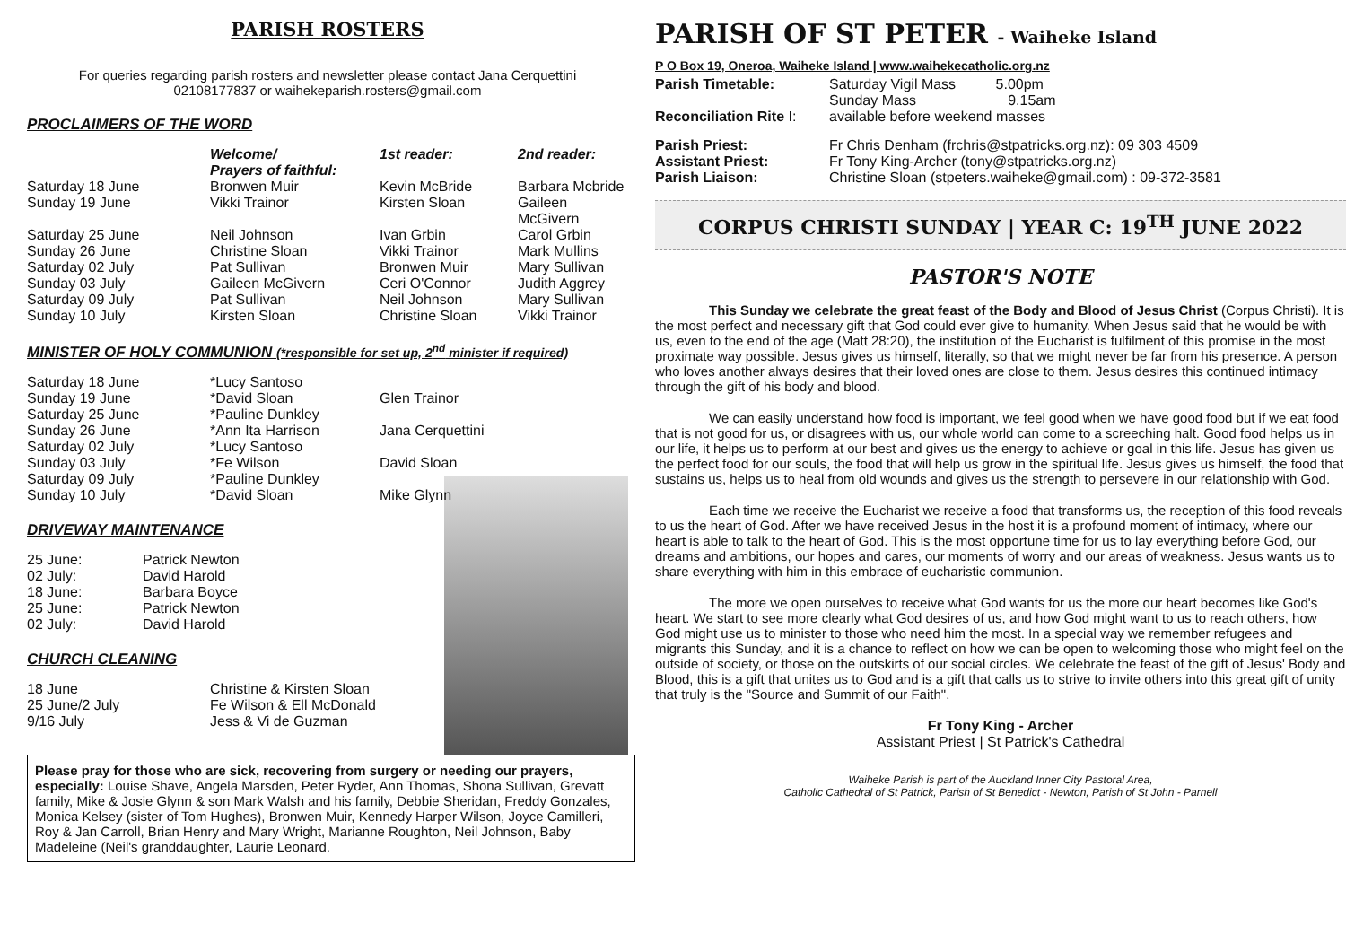PARISH ROSTERS
For queries regarding parish rosters and newsletter please contact Jana Cerquettini
02108177837 or waihekeparish.rosters@gmail.com
PROCLAIMERS OF THE WORD
| | Welcome/ Prayers of faithful: | 1st reader: | 2nd reader: |
| --- | --- | --- | --- |
| Saturday 18 June | Bronwen Muir | Kevin McBride | Barbara Mcbride |
| Sunday 19 June | Vikki Trainor | Kirsten Sloan | Gaileen McGivern |
| Saturday 25 June | Neil Johnson | Ivan Grbin | Carol Grbin |
| Sunday 26 June | Christine Sloan | Vikki Trainor | Mark Mullins |
| Saturday 02 July | Pat Sullivan | Bronwen Muir | Mary Sullivan |
| Sunday 03 July | Gaileen McGivern | Ceri O'Connor | Judith Aggrey |
| Saturday 09 July | Pat Sullivan | Neil Johnson | Mary Sullivan |
| Sunday 10 July | Kirsten Sloan | Christine Sloan | Vikki Trainor |
MINISTER OF HOLY COMMUNION (*responsible for set up, 2<sup>nd</sup> minister if required)
| Saturday 18 June | *Lucy Santoso | |
| Sunday 19 June | *David Sloan | Glen Trainor |
| Saturday 25 June | *Pauline Dunkley | |
| Sunday 26 June | *Ann Ita Harrison | Jana Cerquettini |
| Saturday 02 July | *Lucy Santoso | |
| Sunday 03 July | *Fe Wilson | David Sloan |
| Saturday 09 July | *Pauline Dunkley | |
| Sunday 10 July | *David Sloan | Mike Glynn |
DRIVEWAY MAINTENANCE
| 25 June: | Patrick Newton |
| 02 July: | David Harold |
| 18 June: | Barbara Boyce |
| 25 June: | Patrick Newton |
| 02 July: | David Harold |
CHURCH CLEANING
| 18 June | Christine & Kirsten Sloan |
| 25 June/2 July | Fe Wilson & Ell McDonald |
| 9/16 July | Jess & Vi de Guzman |
Please pray for those who are sick, recovering from surgery or needing our prayers, especially: Louise Shave, Angela Marsden, Peter Ryder, Ann Thomas, Shona Sullivan, Grevatt family, Mike & Josie Glynn & son Mark Walsh and his family, Debbie Sheridan, Freddy Gonzales, Monica Kelsey (sister of Tom Hughes), Bronwen Muir, Kennedy Harper Wilson, Joyce Camilleri, Roy & Jan Carroll, Brian Henry and Mary Wright, Marianne Roughton, Neil Johnson, Baby Madeleine (Neil's granddaughter, Laurie Leonard.
PARISH OF ST PETER - Waiheke Island
P O Box 19, Oneroa, Waiheke Island | www.waihekecatholic.org.nz
| Parish Timetable: | Saturday Vigil Mass 5.00pm Sunday Mass 9.15am |
| Reconciliation Rite I: | available before weekend masses |
| Parish Priest: | Fr Chris Denham (frchris@stpatricks.org.nz): 09 303 4509 |
| Assistant Priest: | Fr Tony King-Archer (tony@stpatricks.org.nz) |
| Parish Liaison: | Christine Sloan (stpeters.waiheke@gmail.com) : 09-372-3581 |
CORPUS CHRISTI SUNDAY | YEAR C: 19<sup>TH</sup> JUNE 2022
PASTOR'S NOTE
This Sunday we celebrate the great feast of the Body and Blood of Jesus Christ (Corpus Christi). It is the most perfect and necessary gift that God could ever give to humanity. When Jesus said that he would be with us, even to the end of the age (Matt 28:20), the institution of the Eucharist is fulfilment of this promise in the most proximate way possible. Jesus gives us himself, literally, so that we might never be far from his presence. A person who loves another always desires that their loved ones are close to them. Jesus desires this continued intimacy through the gift of his body and blood.
We can easily understand how food is important, we feel good when we have good food but if we eat food that is not good for us, or disagrees with us, our whole world can come to a screeching halt. Good food helps us in our life, it helps us to perform at our best and gives us the energy to achieve or goal in this life. Jesus has given us the perfect food for our souls, the food that will help us grow in the spiritual life. Jesus gives us himself, the food that sustains us, helps us to heal from old wounds and gives us the strength to persevere in our relationship with God.
Each time we receive the Eucharist we receive a food that transforms us, the reception of this food reveals to us the heart of God. After we have received Jesus in the host it is a profound moment of intimacy, where our heart is able to talk to the heart of God. This is the most opportune time for us to lay everything before God, our dreams and ambitions, our hopes and cares, our moments of worry and our areas of weakness. Jesus wants us to share everything with him in this embrace of eucharistic communion.
The more we open ourselves to receive what God wants for us the more our heart becomes like God's heart. We start to see more clearly what God desires of us, and how God might want to us to reach others, how God might use us to minister to those who need him the most. In a special way we remember refugees and migrants this Sunday, and it is a chance to reflect on how we can be open to welcoming those who might feel on the outside of society, or those on the outskirts of our social circles. We celebrate the feast of the gift of Jesus' Body and Blood, this is a gift that unites us to God and is a gift that calls us to strive to invite others into this great gift of unity that truly is the "Source and Summit of our Faith".
Fr Tony King - Archer
Assistant Priest | St Patrick's Cathedral
Waiheke Parish is part of the Auckland Inner City Pastoral Area,
Catholic Cathedral of St Patrick, Parish of St Benedict - Newton, Parish of St John - Parnell